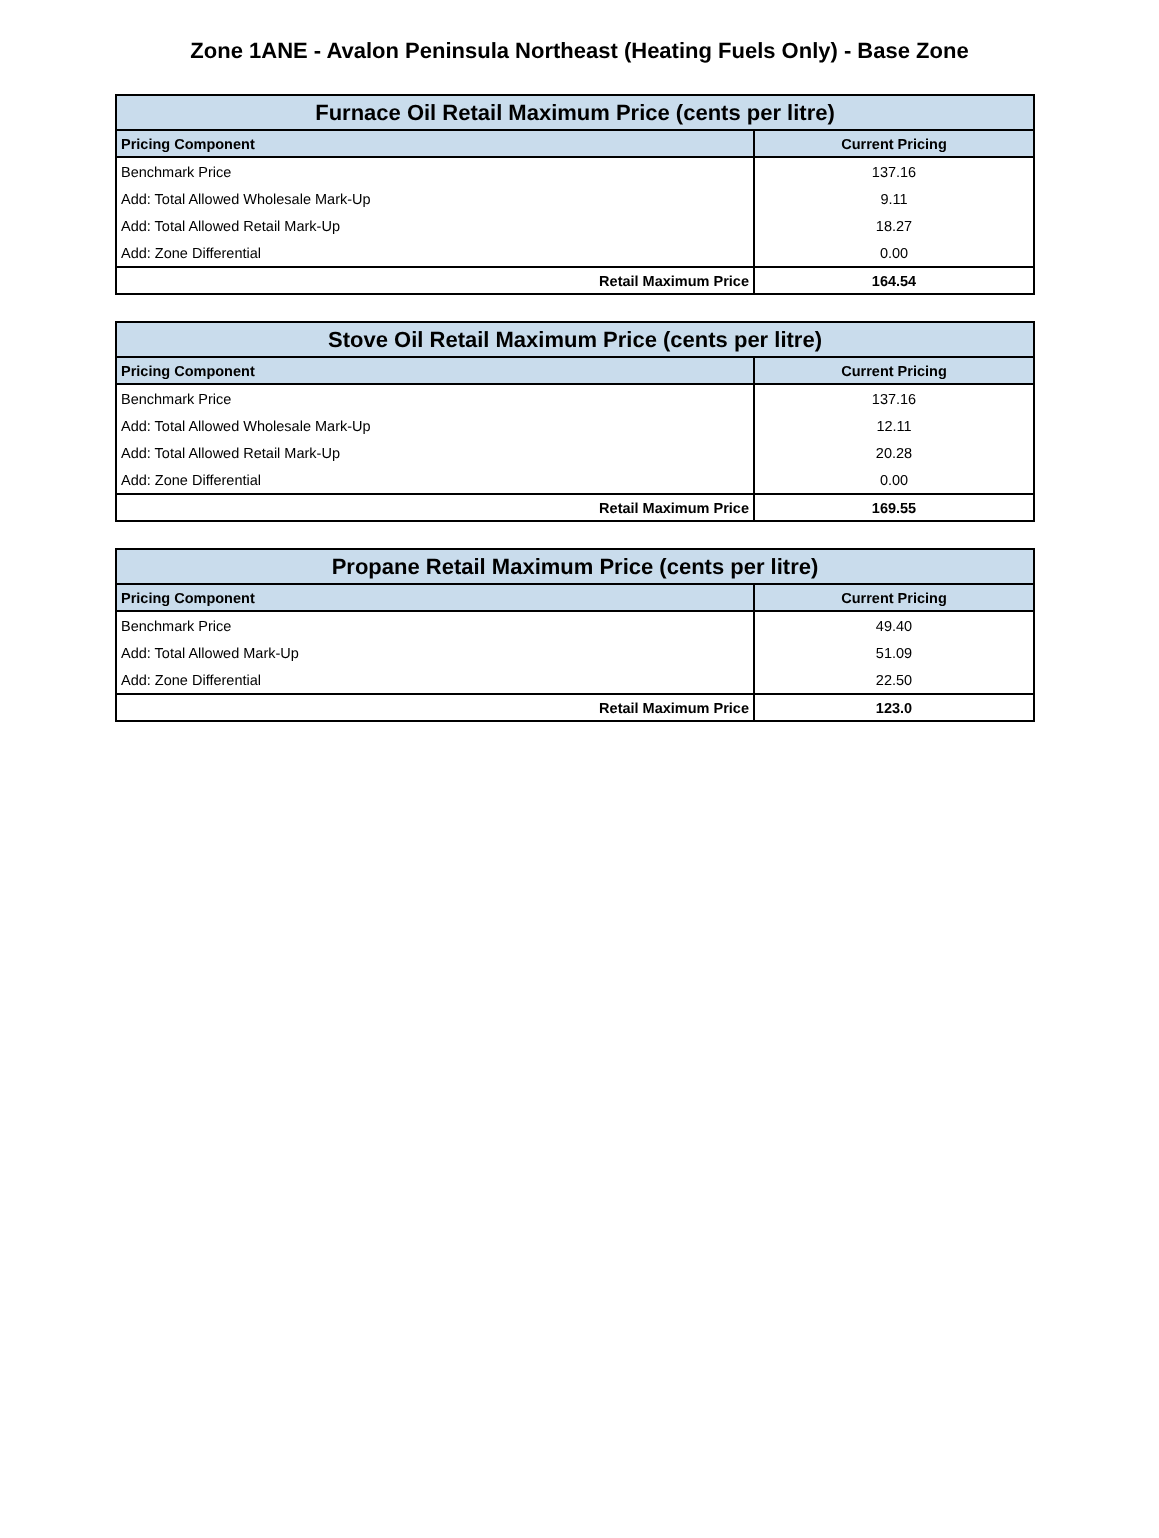Zone 1ANE - Avalon Peninsula Northeast (Heating Fuels Only) - Base Zone
| Furnace Oil Retail Maximum Price (cents per litre) | |
| --- | --- |
| Pricing Component | Current Pricing |
| Benchmark Price | 137.16 |
| Add: Total Allowed Wholesale Mark-Up | 9.11 |
| Add: Total Allowed Retail Mark-Up | 18.27 |
| Add: Zone Differential | 0.00 |
| Retail Maximum Price | 164.54 |
| Stove Oil Retail Maximum Price (cents per litre) | |
| --- | --- |
| Pricing Component | Current Pricing |
| Benchmark Price | 137.16 |
| Add: Total Allowed Wholesale Mark-Up | 12.11 |
| Add: Total Allowed Retail Mark-Up | 20.28 |
| Add: Zone Differential | 0.00 |
| Retail Maximum Price | 169.55 |
| Propane Retail Maximum Price (cents per litre) | |
| --- | --- |
| Pricing Component | Current Pricing |
| Benchmark Price | 49.40 |
| Add: Total Allowed Mark-Up | 51.09 |
| Add: Zone Differential | 22.50 |
| Retail Maximum Price | 123.0 |